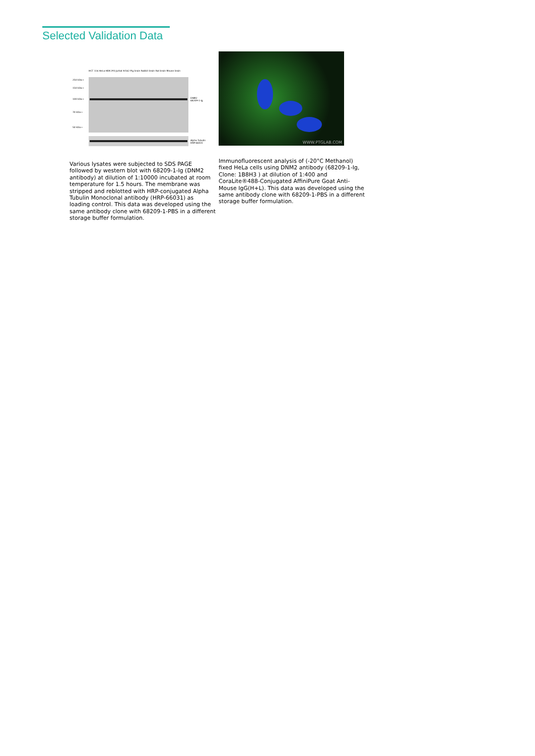Selected Validation Data
HCT 116 HeLa HEK-293 Jurkat K-562 Pig brain Rabbit brain Rat brain Mouse brain
250 kDa→
150 kDa→
100 kDa→
70 kDa→
50 kDa→
DNM2
68209-1-Ig
Alpha Tubulin
HRP-66031
Various lysates were subjected to SDS PAGE followed by western blot with 68209-1-Ig (DNM2 antibody) at dilution of 1:10000 incubated at room temperature for 1.5 hours. The membrane was stripped and reblotted with HRP-conjugated Alpha Tubulin Monoclonal antibody (HRP-66031) as loading control. This data was developed using the same antibody clone with 68209-1-PBS in a different storage buffer formulation.
WWW.PTGLAB.COM
Immunofluorescent analysis of (-20°C Methanol) fixed HeLa cells using DNM2 antibody (68209-1-Ig, Clone: 1B8H3 ) at dilution of 1:400 and CoraLite®488-Conjugated AffiniPure Goat Anti-Mouse IgG(H+L). This data was developed using the same antibody clone with 68209-1-PBS in a different storage buffer formulation.